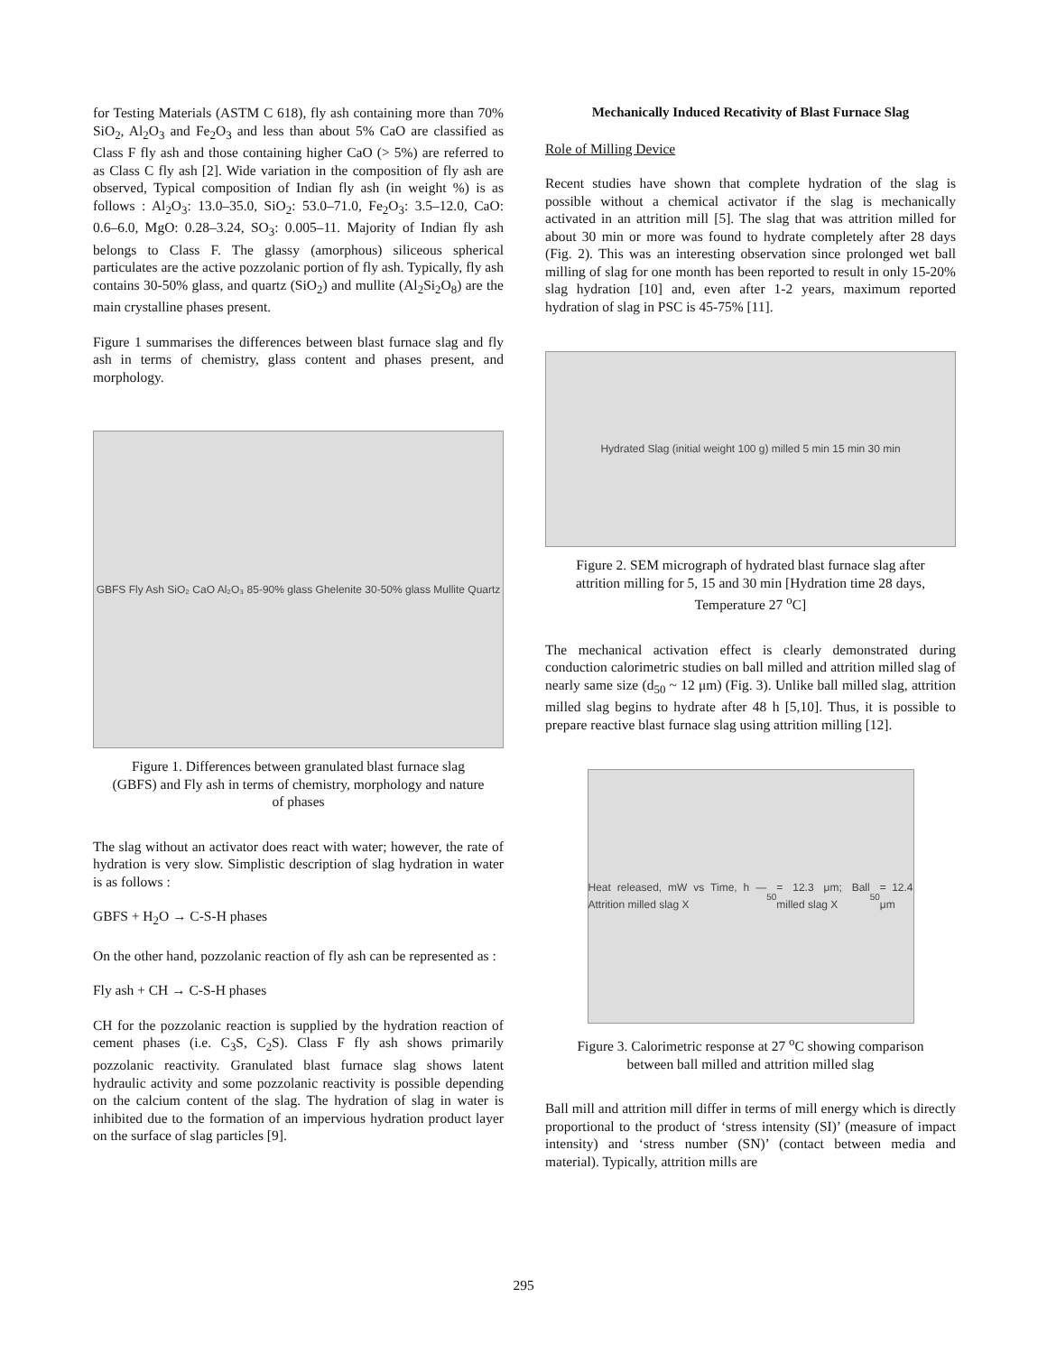for Testing Materials (ASTM C 618), fly ash containing more than 70% SiO<sub>2</sub>, Al<sub>2</sub>O<sub>3</sub> and Fe<sub>2</sub>O<sub>3</sub> and less than about 5% CaO are classified as Class F fly ash and those containing higher CaO (> 5%) are referred to as Class C fly ash [2]. Wide variation in the composition of fly ash are observed, Typical composition of Indian fly ash (in weight %) is as follows : Al<sub>2</sub>O<sub>3</sub>: 13.0–35.0, SiO<sub>2</sub>: 53.0–71.0, Fe<sub>2</sub>O<sub>3</sub>: 3.5–12.0, CaO: 0.6–6.0, MgO: 0.28–3.24, SO<sub>3</sub>: 0.005–11. Majority of Indian fly ash belongs to Class F. The glassy (amorphous) siliceous spherical particulates are the active pozzolanic portion of fly ash. Typically, fly ash contains 30-50% glass, and quartz (SiO<sub>2</sub>) and mullite (Al<sub>2</sub>Si<sub>2</sub>O<sub>8</sub>) are the main crystalline phases present.
Figure 1 summarises the differences between blast furnace slag and fly ash in terms of chemistry, glass content and phases present, and morphology.
GBFS Fly Ash SiO₂ CaO Al₂O₃ 85-90% glass Ghelenite 30-50% glass Mullite Quartz
Figure 1. Differences between granulated blast furnace slag (GBFS) and Fly ash in terms of chemistry, morphology and nature of phases
The slag without an activator does react with water; however, the rate of hydration is very slow. Simplistic description of slag hydration in water is as follows :
GBFS + H<sub>2</sub>O → C-S-H phases
On the other hand, pozzolanic reaction of fly ash can be represented as :
Fly ash + CH → C-S-H phases
CH for the pozzolanic reaction is supplied by the hydration reaction of cement phases (i.e. C<sub>3</sub>S, C<sub>2</sub>S). Class F fly ash shows primarily pozzolanic reactivity. Granulated blast furnace slag shows latent hydraulic activity and some pozzolanic reactivity is possible depending on the calcium content of the slag. The hydration of slag in water is inhibited due to the formation of an impervious hydration product layer on the surface of slag particles [9].
Mechanically Induced Recativity of Blast Furnace Slag
Role of Milling Device
Recent studies have shown that complete hydration of the slag is possible without a chemical activator if the slag is mechanically activated in an attrition mill [5]. The slag that was attrition milled for about 30 min or more was found to hydrate completely after 28 days (Fig. 2). This was an interesting observation since prolonged wet ball milling of slag for one month has been reported to result in only 15-20% slag hydration [10] and, even after 1-2 years, maximum reported hydration of slag in PSC is 45-75% [11].
Hydrated Slag (initial weight 100 g) milled 5 min 15 min 30 min
Figure 2. SEM micrograph of hydrated blast furnace slag after attrition milling for 5, 15 and 30 min [Hydration time 28 days, Temperature 27 <sup>o</sup>C]
The mechanical activation effect is clearly demonstrated during conduction calorimetric studies on ball milled and attrition milled slag of nearly same size (d<sub>50</sub> ~ 12 μm) (Fig. 3). Unlike ball milled slag, attrition milled slag begins to hydrate after 48 h [5,10]. Thus, it is possible to prepare reactive blast furnace slag using attrition milling [12].
Heat released, mW vs Time, h — Attrition milled slag X<sub>50</sub> = 12.3 μm; Ball milled slag X<sub>50</sub> = 12.4 μm
Figure 3. Calorimetric response at 27 <sup>o</sup>C showing comparison between ball milled and attrition milled slag
Ball mill and attrition mill differ in terms of mill energy which is directly proportional to the product of ‘stress intensity (SI)’ (measure of impact intensity) and ‘stress number (SN)’ (contact between media and material). Typically, attrition mills are
295